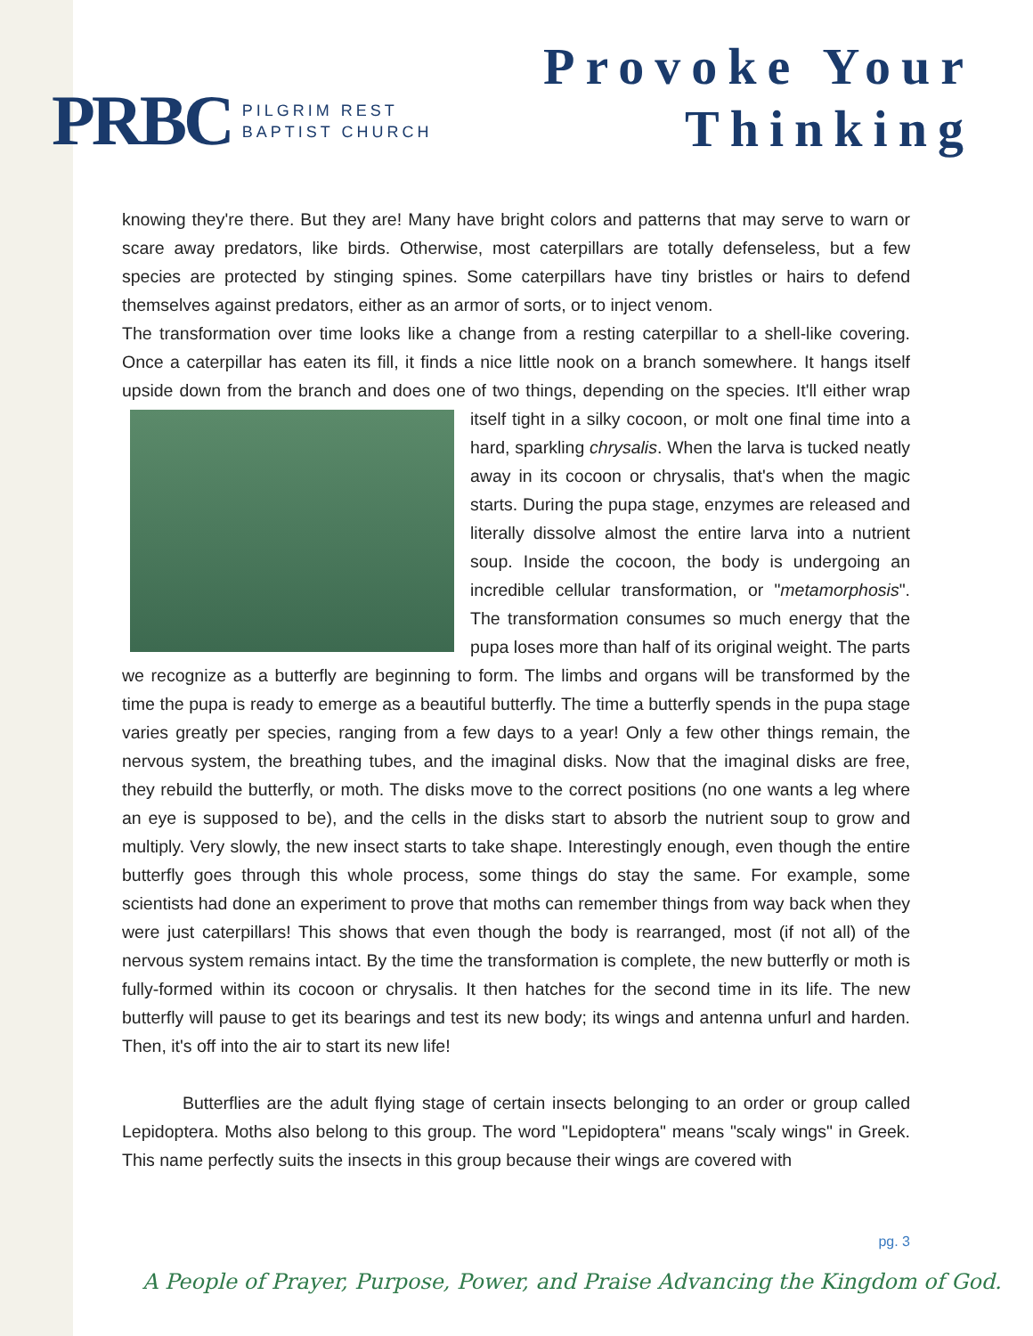PRBC PILGRIM REST
BAPTIST CHURCH
Provoke Your
Thinking
knowing they're there. But they are! Many have bright colors and patterns that may serve to warn or scare away predators, like birds. Otherwise, most caterpillars are totally defenseless, but a few species are protected by stinging spines. Some caterpillars have tiny bristles or hairs to defend themselves against predators, either as an armor of sorts, or to inject venom.
The transformation over time looks like a change from a resting caterpillar to a shell-like covering. Once a caterpillar has eaten its fill, it finds a nice little nook on a branch somewhere. It hangs itself upside down from the branch and does one of two things, depending on the species. It'll either wrap itself tight in a silky cocoon, or molt one final time into a hard, sparkling chrysalis. When the larva is tucked neatly away in its cocoon or chrysalis, that's when the magic starts. During the pupa stage, enzymes are released and literally dissolve almost the entire larva into a nutrient soup. Inside the cocoon, the body is undergoing an incredible cellular transformation, or "metamorphosis". The transformation consumes so much energy that the pupa loses more than half of its original weight. The parts we recognize as a butterfly are beginning to form. The limbs and organs will be transformed by the time the pupa is ready to emerge as a beautiful butterfly. The time a butterfly spends in the pupa stage varies greatly per species, ranging from a few days to a year! Only a few other things remain, the nervous system, the breathing tubes, and the imaginal disks. Now that the imaginal disks are free, they rebuild the butterfly, or moth. The disks move to the correct positions (no one wants a leg where an eye is supposed to be), and the cells in the disks start to absorb the nutrient soup to grow and multiply. Very slowly, the new insect starts to take shape. Interestingly enough, even though the entire butterfly goes through this whole process, some things do stay the same. For example, some scientists had done an experiment to prove that moths can remember things from way back when they were just caterpillars! This shows that even though the body is rearranged, most (if not all) of the nervous system remains intact. By the time the transformation is complete, the new butterfly or moth is fully-formed within its cocoon or chrysalis. It then hatches for the second time in its life. The new butterfly will pause to get its bearings and test its new body; its wings and antenna unfurl and harden. Then, it's off into the air to start its new life!
Butterflies are the adult flying stage of certain insects belonging to an order or group called Lepidoptera. Moths also belong to this group. The word "Lepidoptera" means "scaly wings" in Greek. This name perfectly suits the insects in this group because their wings are covered with
pg. 3
A People of Prayer, Purpose, Power, and Praise Advancing the Kingdom of God.